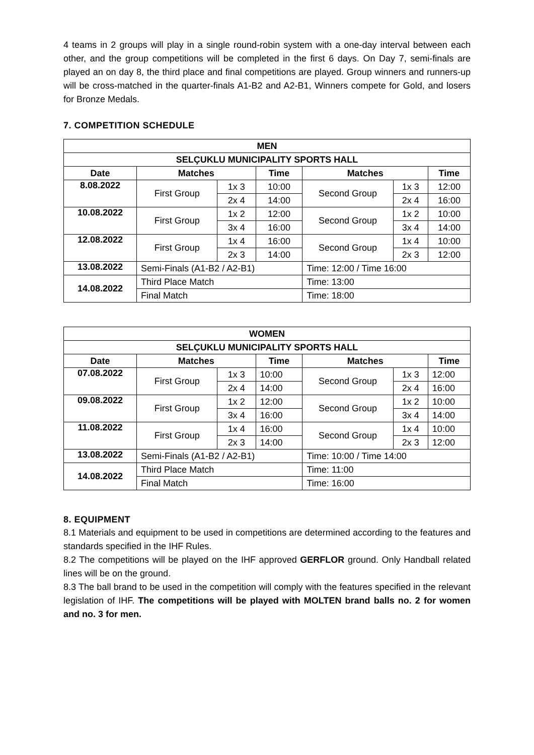4 teams in 2 groups will play in a single round-robin system with a one-day interval between each other, and the group competitions will be completed in the first 6 days. On Day 7, semi-finals are played an on day 8, the third place and final competitions are played. Group winners and runners-up will be cross-matched in the quarter-finals A1-B2 and A2-B1, Winners compete for Gold, and losers for Bronze Medals.
7. COMPETITION SCHEDULE
| MEN | | | | | | |
| --- | --- | --- | --- | --- | --- | --- |
| SELÇUKLU MUNICIPALITY SPORTS HALL | | | | | | |
| Date | Matches | | Time | Matches | | Time |
| 8.08.2022 | First Group | 1x 3 | 10:00 | Second Group | 1x 3 | 12:00 |
| | | 2x 4 | 14:00 | | 2x 4 | 16:00 |
| 10.08.2022 | First Group | 1x 2 | 12:00 | Second Group | 1x 2 | 10:00 |
| | | 3x 4 | 16:00 | | 3x 4 | 14:00 |
| 12.08.2022 | First Group | 1x 4 | 16:00 | Second Group | 1x 4 | 10:00 |
| | | 2x 3 | 14:00 | | 2x 3 | 12:00 |
| 13.08.2022 | Semi-Finals (A1-B2 / A2-B1) | | | Time: 12:00 / Time 16:00 | | |
| 14.08.2022 | Third Place Match | | | Time: 13:00 | | |
| | Final Match | | | Time: 18:00 | | |
| WOMEN | | | | | | |
| --- | --- | --- | --- | --- | --- | --- |
| SELÇUKLU MUNICIPALITY SPORTS HALL | | | | | | |
| Date | Matches | | Time | Matches | | Time |
| 07.08.2022 | First Group | 1x 3 | 10:00 | Second Group | 1x 3 | 12:00 |
| | | 2x 4 | 14:00 | | 2x 4 | 16:00 |
| 09.08.2022 | First Group | 1x 2 | 12:00 | Second Group | 1x 2 | 10:00 |
| | | 3x 4 | 16:00 | | 3x 4 | 14:00 |
| 11.08.2022 | First Group | 1x 4 | 16:00 | Second Group | 1x 4 | 10:00 |
| | | 2x 3 | 14:00 | | 2x 3 | 12:00 |
| 13.08.2022 | Semi-Finals (A1-B2 / A2-B1) | | | Time: 10:00 / Time 14:00 | | |
| 14.08.2022 | Third Place Match | | | Time: 11:00 | | |
| | Final Match | | | Time: 16:00 | | |
8. EQUIPMENT
8.1 Materials and equipment to be used in competitions are determined according to the features and standards specified in the IHF Rules.
8.2 The competitions will be played on the IHF approved GERFLOR ground. Only Handball related lines will be on the ground.
8.3 The ball brand to be used in the competition will comply with the features specified in the relevant legislation of IHF. The competitions will be played with MOLTEN brand balls no. 2 for women and no. 3 for men.